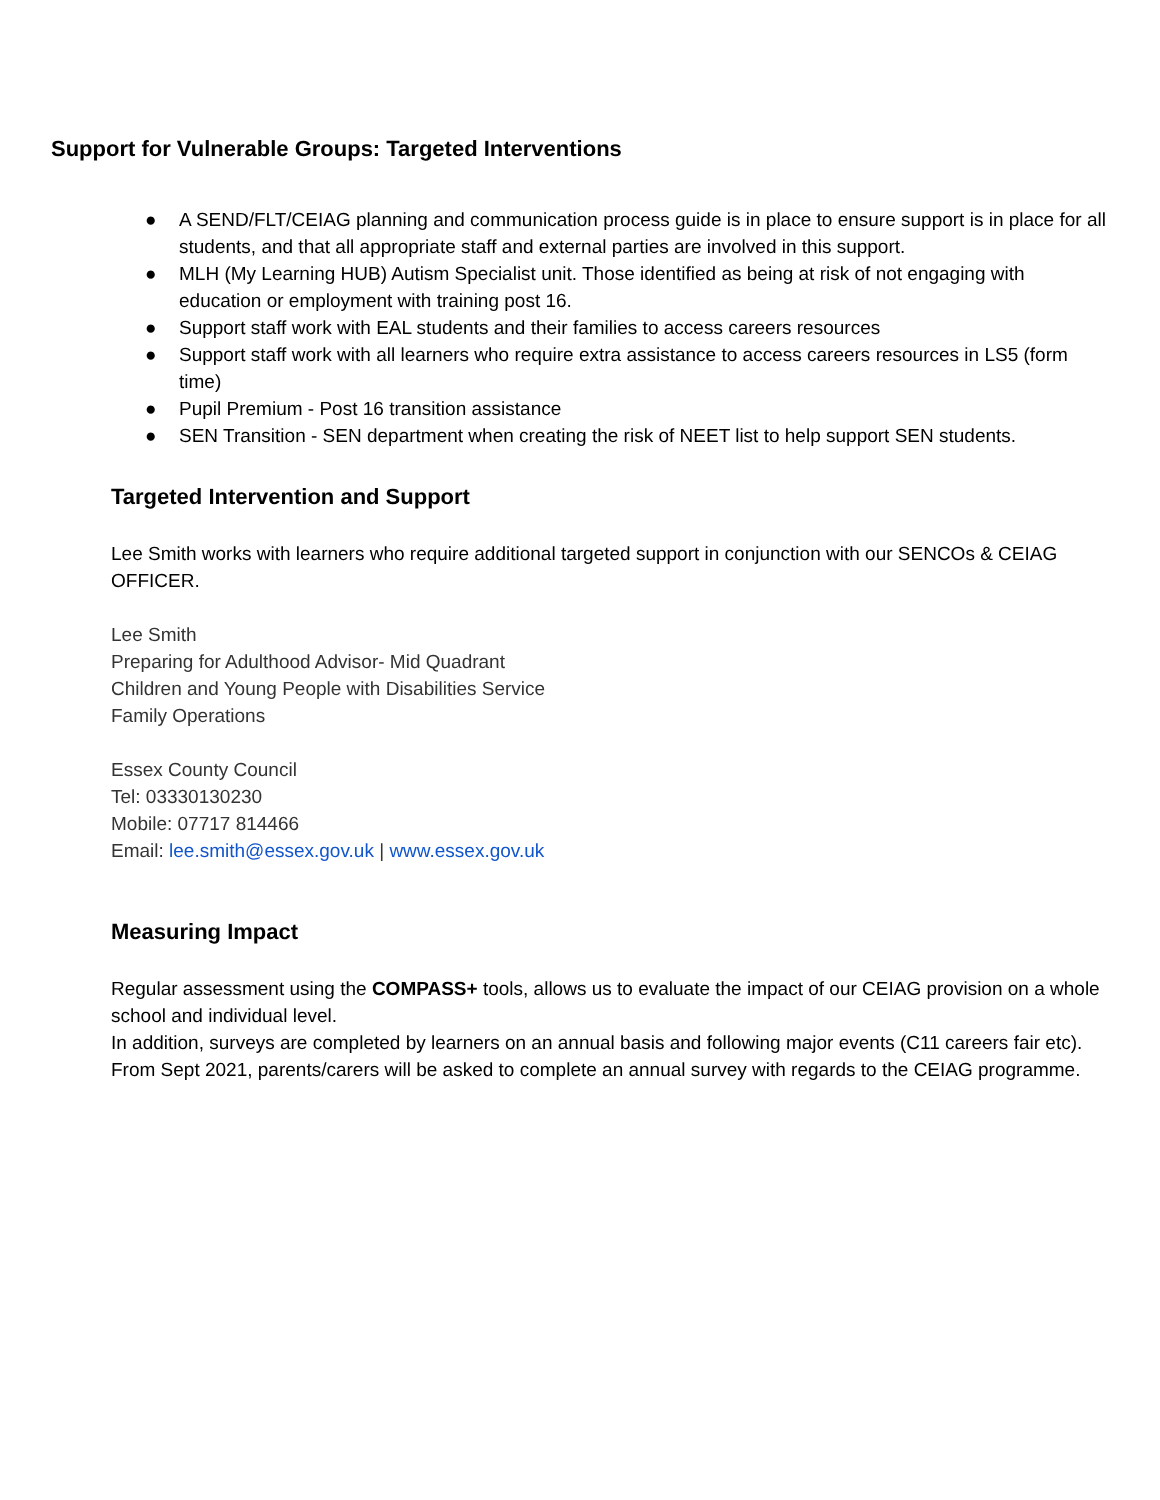Support for Vulnerable Groups: Targeted Interventions
● A SEND/FLT/CEIAG planning and communication process guide is in place to ensure support is in place for all students, and that all appropriate staff and external parties are involved in this support.
● MLH (My Learning HUB) Autism Specialist unit. Those identified as being at risk of not engaging with education or employment with training post 16.
● Support staff work with EAL students and their families to access careers resources
● Support staff work with all learners who require extra assistance to access careers resources in LS5 (form time)
● Pupil Premium - Post 16 transition assistance
● SEN Transition - SEN department when creating the risk of NEET list to help support SEN students.
Targeted Intervention and Support
Lee Smith works with learners who require additional targeted support in conjunction with our SENCOs & CEIAG OFFICER.
Lee Smith
Preparing for Adulthood Advisor- Mid Quadrant
Children and Young People with Disabilities Service
Family Operations
Essex County Council
Tel: 03330130230
Mobile: 07717 814466
Email: lee.smith@essex.gov.uk | www.essex.gov.uk
Measuring Impact
Regular assessment using the COMPASS+ tools, allows us to evaluate the impact of our CEIAG provision on a whole school and individual level.
In addition, surveys are completed by learners on an annual basis and following major events (C11 careers fair etc).
From Sept 2021, parents/carers will be asked to complete an annual survey with regards to the CEIAG programme.